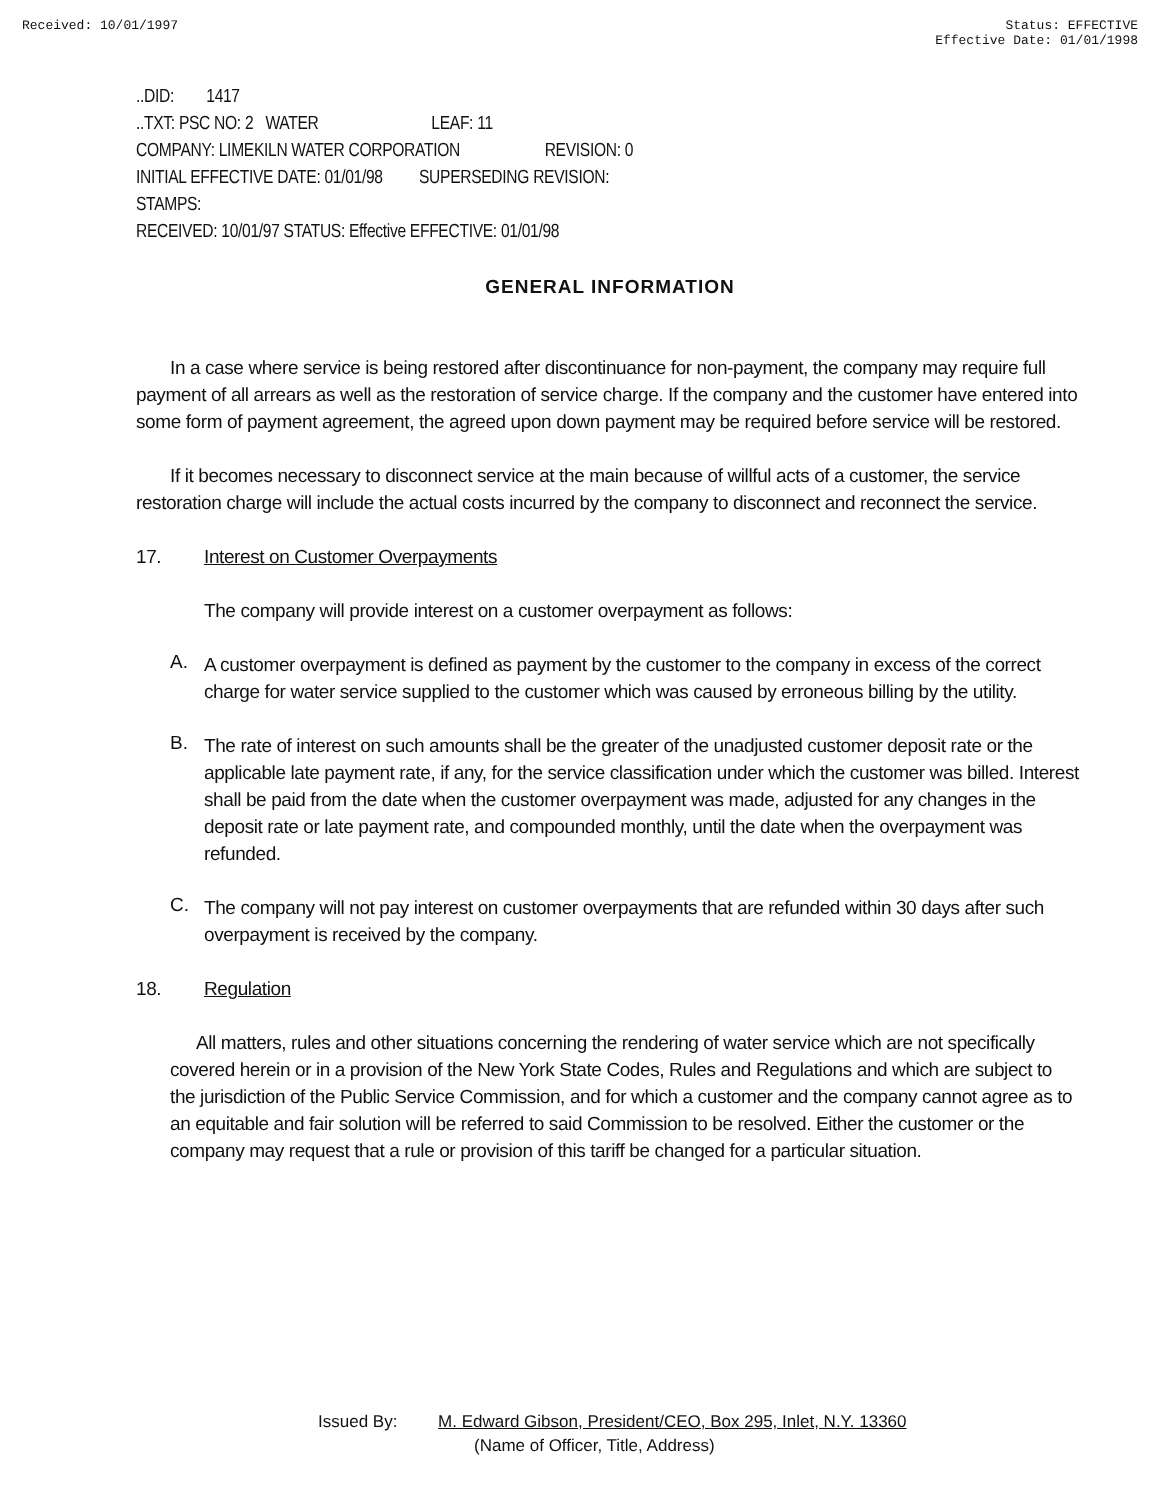Received: 10/01/1997 Status: EFFECTIVE
Effective Date: 01/01/1998
..DID: 1417
..TXT: PSC NO: 2 WATER LEAF: 11
COMPANY: LIMEKILN WATER CORPORATION REVISION: 0
INITIAL EFFECTIVE DATE: 01/01/98 SUPERSEDING REVISION:
STAMPS:
RECEIVED: 10/01/97 STATUS: Effective EFFECTIVE: 01/01/98
GENERAL INFORMATION
In a case where service is being restored after discontinuance for non-payment, the company may require full payment of all arrears as well as the restoration of service charge. If the company and the customer have entered into some form of payment agreement, the agreed upon down payment may be required before service will be restored.
If it becomes necessary to disconnect service at the main because of willful acts of a customer, the service restoration charge will include the actual costs incurred by the company to disconnect and reconnect the service.
17. Interest on Customer Overpayments
The company will provide interest on a customer overpayment as follows:
A.
A customer overpayment is defined as payment by the customer to the company in excess of the correct charge for water service supplied to the customer which was caused by erroneous billing by the utility.
B.
The rate of interest on such amounts shall be the greater of the unadjusted customer deposit rate or the applicable late payment rate, if any, for the service classification under which the customer was billed. Interest shall be paid from the date when the customer overpayment was made, adjusted for any changes in the deposit rate or late payment rate, and compounded monthly, until the date when the overpayment was refunded.
C.
The company will not pay interest on customer overpayments that are refunded within 30 days after such overpayment is received by the company.
18. Regulation
All matters, rules and other situations concerning the rendering of water service which are not specifically covered herein or in a provision of the New York State Codes, Rules and Regulations and which are subject to the jurisdiction of the Public Service Commission, and for which a customer and the company cannot agree as to an equitable and fair solution will be referred to said Commission to be resolved. Either the customer or the company may request that a rule or provision of this tariff be changed for a particular situation.
Issued By: M. Edward Gibson, President/CEO, Box 295, Inlet, N.Y. 13360
(Name of Officer, Title, Address)